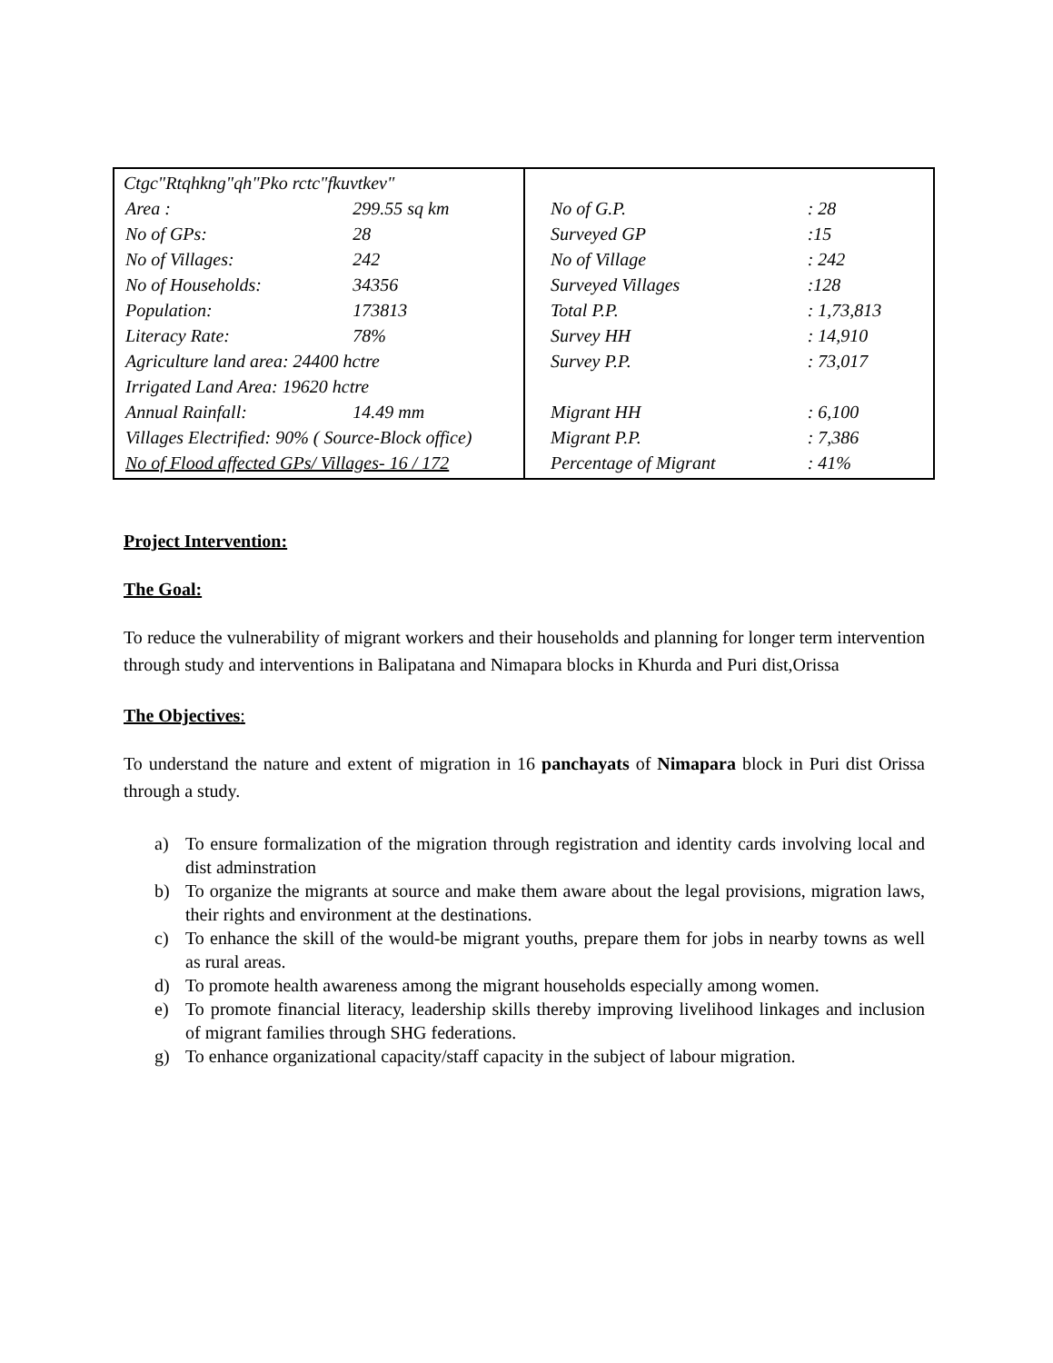| Ctgc"Rtqhkng"qh"Pko rctc"fkuvtkev" / Area : / 299.55 sq km / / No of GPs: / 28 / / No of Villages: / 242 / / No of Households: / 34356 / / Population: / 173813 / / Literacy Rate: / 78% / / Agriculture land area: 24400 hctre / / / Irrigated Land Area: 19620 hctre / / / Annual Rainfall: / 14.49 mm / / Villages Electrified: 90% ( Source-Block office) / / / No of Flood affected GPs/ Villages- 16 / 172 / / | / No of G.P. / : 28 / / Surveyed GP / :15 / / No of Village / : 242 / / Surveyed Villages / :128 / / Total P.P. / : 1,73,813 / / Survey HH / : 14,910 / / Survey P.P. / : 73,017 / / Migrant HH / : 6,100 / / Migrant P.P. / : 7,386 / / Percentage of Migrant / : 41% / |
Project Intervention:
The Goal:
To reduce the vulnerability of migrant workers and their households and planning for longer term intervention through study and interventions in Balipatana and Nimapara blocks in Khurda and Puri dist,Orissa
The Objectives:
To understand the nature and extent of migration in 16 panchayats of Nimapara block in Puri dist Orissa through a study.
a) To ensure formalization of the migration through registration and identity cards involving local and dist adminstration
b) To organize the migrants at source and make them aware about the legal provisions, migration laws, their rights and environment at the destinations.
c) To enhance the skill of the would-be migrant youths, prepare them for jobs in nearby towns as well as rural areas.
d) To promote health awareness among the migrant households especially among women.
e) To promote financial literacy, leadership skills thereby improving livelihood linkages and inclusion of migrant families through SHG federations.
g) To enhance organizational capacity/staff capacity in the subject of labour migration.